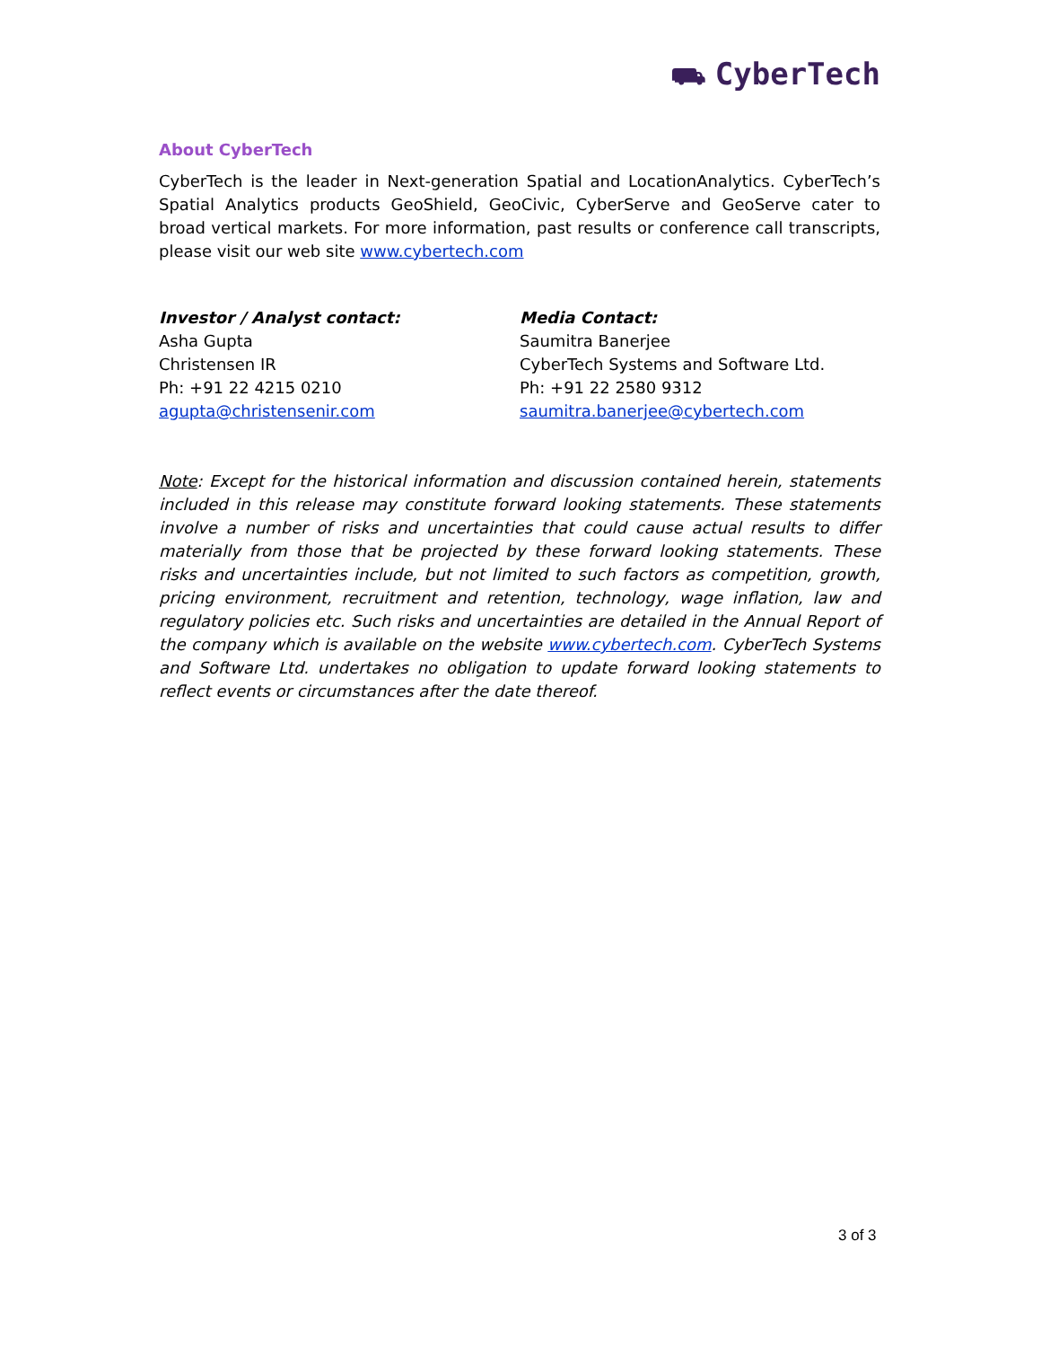⛟ CyberTech
About CyberTech
CyberTech is the leader in Next-generation Spatial and LocationAnalytics. CyberTech’s Spatial Analytics products GeoShield, GeoCivic, CyberServe and GeoServe cater to broad vertical markets. For more information, past results or conference call transcripts, please visit our web site www.cybertech.com
Investor / Analyst contact:
Asha Gupta
Christensen IR
Ph: +91 22 4215 0210
agupta@christensenir.com
Media Contact:
Saumitra Banerjee
CyberTech Systems and Software Ltd.
Ph: +91 22 2580 9312
saumitra.banerjee@cybertech.com
Note: Except for the historical information and discussion contained herein, statements included in this release may constitute forward looking statements. These statements involve a number of risks and uncertainties that could cause actual results to differ materially from those that be projected by these forward looking statements. These risks and uncertainties include, but not limited to such factors as competition, growth, pricing environment, recruitment and retention, technology, wage inflation, law and regulatory policies etc. Such risks and uncertainties are detailed in the Annual Report of the company which is available on the website www.cybertech.com. CyberTech Systems and Software Ltd. undertakes no obligation to update forward looking statements to reflect events or circumstances after the date thereof.
3 of 3